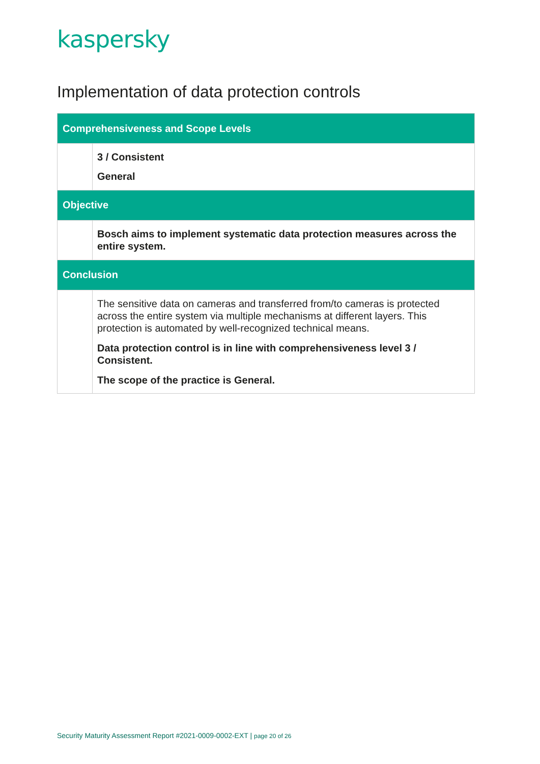kaspersky
Implementation of data protection controls
| Comprehensiveness and Scope Levels | |
| --- | --- |
| | 3 / Consistent General |
| Objective | |
| | Bosch aims to implement systematic data protection measures across the entire system. |
| Conclusion | |
| | The sensitive data on cameras and transferred from/to cameras is protected across the entire system via multiple mechanisms at different layers. This protection is automated by well-recognized technical means. Data protection control is in line with comprehensiveness level 3 / Consistent. The scope of the practice is General. |
Security Maturity Assessment Report #2021-0009-0002-EXT | page 20 of 26